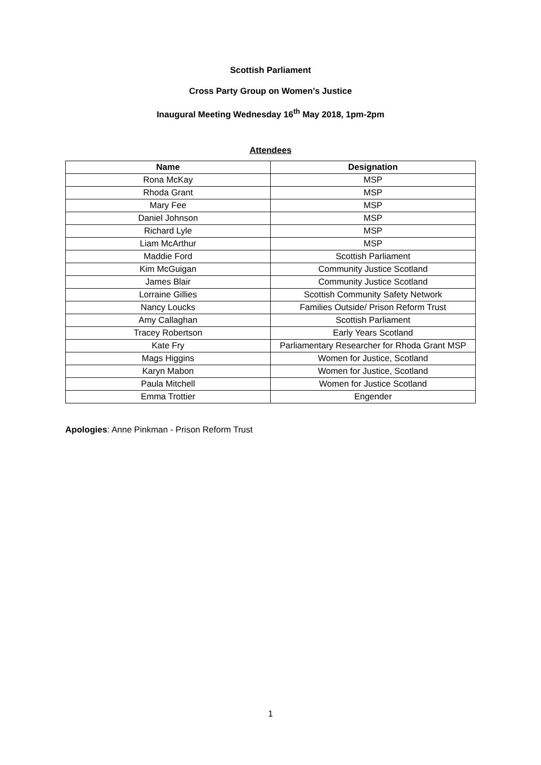Scottish Parliament
Cross Party Group on Women’s Justice
Inaugural Meeting Wednesday 16<sup>th</sup> May 2018, 1pm-2pm
Attendees
| Name | Designation |
| --- | --- |
| Rona McKay | MSP |
| Rhoda Grant | MSP |
| Mary Fee | MSP |
| Daniel Johnson | MSP |
| Richard Lyle | MSP |
| Liam McArthur | MSP |
| Maddie Ford | Scottish Parliament |
| Kim McGuigan | Community Justice Scotland |
| James Blair | Community Justice Scotland |
| Lorraine Gillies | Scottish Community Safety Network |
| Nancy Loucks | Families Outside/ Prison Reform Trust |
| Amy Callaghan | Scottish Parliament |
| Tracey Robertson | Early Years Scotland |
| Kate Fry | Parliamentary Researcher for Rhoda Grant MSP |
| Mags Higgins | Women for Justice, Scotland |
| Karyn Mabon | Women for Justice, Scotland |
| Paula Mitchell | Women for Justice Scotland |
| Emma Trottier | Engender |
Apologies: Anne Pinkman - Prison Reform Trust
1